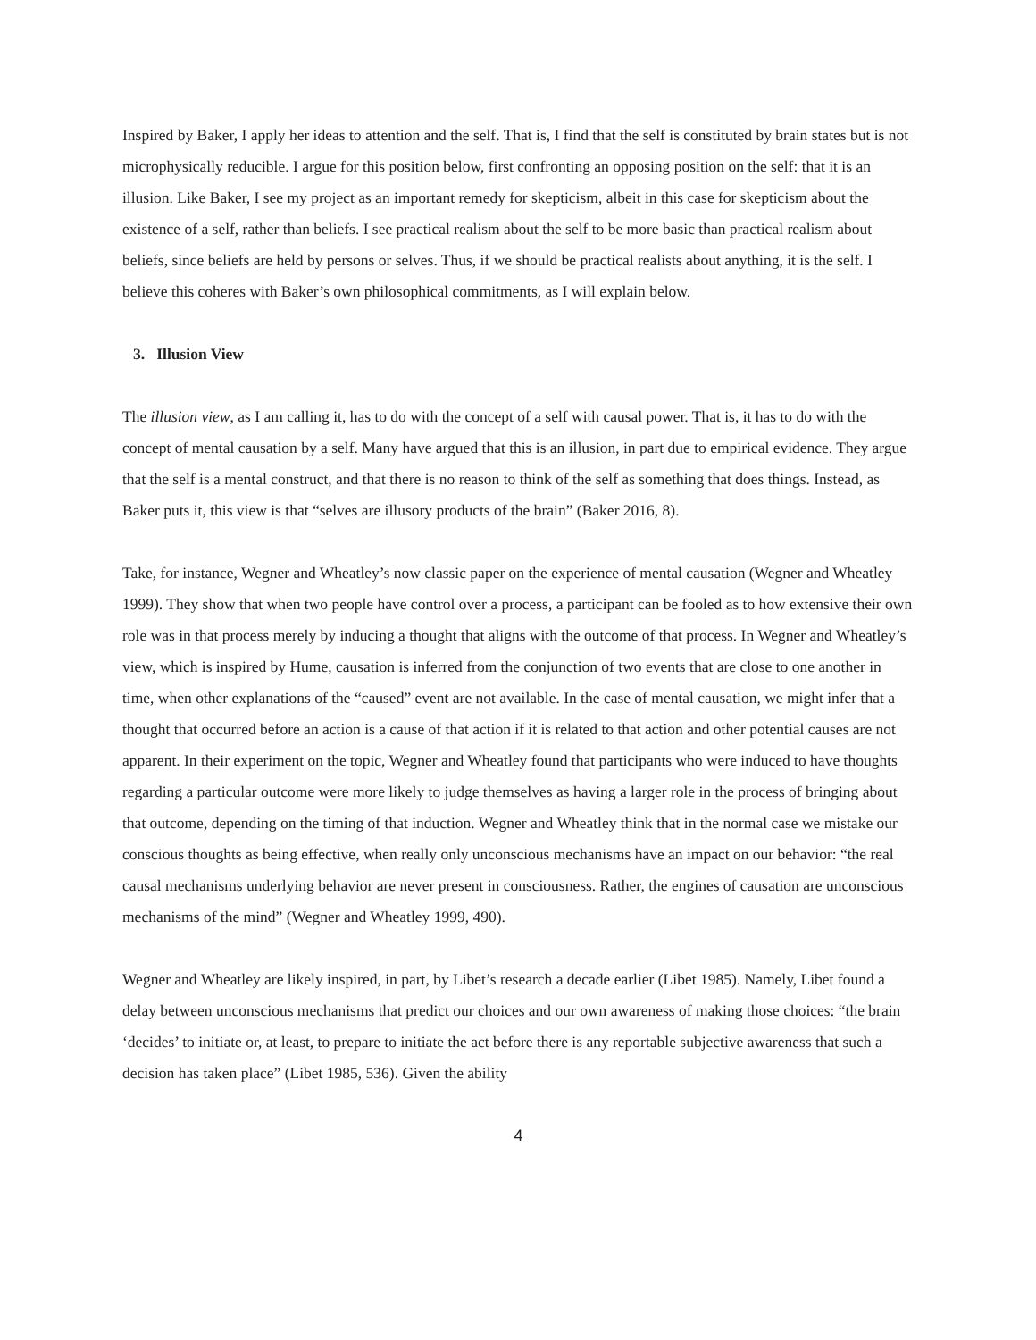Inspired by Baker, I apply her ideas to attention and the self. That is, I find that the self is constituted by brain states but is not microphysically reducible. I argue for this position below, first confronting an opposing position on the self: that it is an illusion. Like Baker, I see my project as an important remedy for skepticism, albeit in this case for skepticism about the existence of a self, rather than beliefs. I see practical realism about the self to be more basic than practical realism about beliefs, since beliefs are held by persons or selves. Thus, if we should be practical realists about anything, it is the self. I believe this coheres with Baker’s own philosophical commitments, as I will explain below.
3. Illusion View
The illusion view, as I am calling it, has to do with the concept of a self with causal power. That is, it has to do with the concept of mental causation by a self. Many have argued that this is an illusion, in part due to empirical evidence. They argue that the self is a mental construct, and that there is no reason to think of the self as something that does things. Instead, as Baker puts it, this view is that “selves are illusory products of the brain” (Baker 2016, 8).
Take, for instance, Wegner and Wheatley’s now classic paper on the experience of mental causation (Wegner and Wheatley 1999). They show that when two people have control over a process, a participant can be fooled as to how extensive their own role was in that process merely by inducing a thought that aligns with the outcome of that process. In Wegner and Wheatley’s view, which is inspired by Hume, causation is inferred from the conjunction of two events that are close to one another in time, when other explanations of the “caused” event are not available. In the case of mental causation, we might infer that a thought that occurred before an action is a cause of that action if it is related to that action and other potential causes are not apparent. In their experiment on the topic, Wegner and Wheatley found that participants who were induced to have thoughts regarding a particular outcome were more likely to judge themselves as having a larger role in the process of bringing about that outcome, depending on the timing of that induction. Wegner and Wheatley think that in the normal case we mistake our conscious thoughts as being effective, when really only unconscious mechanisms have an impact on our behavior: “the real causal mechanisms underlying behavior are never present in consciousness. Rather, the engines of causation are unconscious mechanisms of the mind” (Wegner and Wheatley 1999, 490).
Wegner and Wheatley are likely inspired, in part, by Libet’s research a decade earlier (Libet 1985). Namely, Libet found a delay between unconscious mechanisms that predict our choices and our own awareness of making those choices: “the brain ‘decides’ to initiate or, at least, to prepare to initiate the act before there is any reportable subjective awareness that such a decision has taken place” (Libet 1985, 536). Given the ability
4